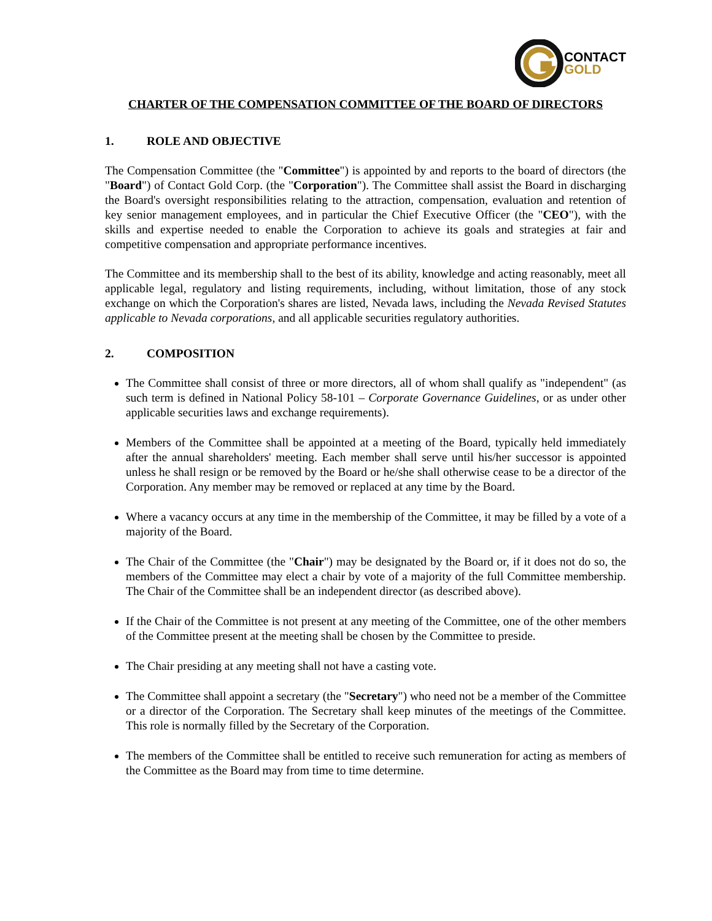CONTACT
GOLD
CHARTER OF THE COMPENSATION COMMITTEE OF THE BOARD OF DIRECTORS
1. ROLE AND OBJECTIVE
The Compensation Committee (the "Committee") is appointed by and reports to the board of directors (the "Board") of Contact Gold Corp. (the "Corporation"). The Committee shall assist the Board in discharging the Board's oversight responsibilities relating to the attraction, compensation, evaluation and retention of key senior management employees, and in particular the Chief Executive Officer (the "CEO"), with the skills and expertise needed to enable the Corporation to achieve its goals and strategies at fair and competitive compensation and appropriate performance incentives.
The Committee and its membership shall to the best of its ability, knowledge and acting reasonably, meet all applicable legal, regulatory and listing requirements, including, without limitation, those of any stock exchange on which the Corporation's shares are listed, Nevada laws, including the Nevada Revised Statutes applicable to Nevada corporations, and all applicable securities regulatory authorities.
2. COMPOSITION
The Committee shall consist of three or more directors, all of whom shall qualify as "independent" (as such term is defined in National Policy 58-101 – Corporate Governance Guidelines, or as under other applicable securities laws and exchange requirements).
Members of the Committee shall be appointed at a meeting of the Board, typically held immediately after the annual shareholders' meeting. Each member shall serve until his/her successor is appointed unless he shall resign or be removed by the Board or he/she shall otherwise cease to be a director of the Corporation. Any member may be removed or replaced at any time by the Board.
Where a vacancy occurs at any time in the membership of the Committee, it may be filled by a vote of a majority of the Board.
The Chair of the Committee (the "Chair") may be designated by the Board or, if it does not do so, the members of the Committee may elect a chair by vote of a majority of the full Committee membership. The Chair of the Committee shall be an independent director (as described above).
If the Chair of the Committee is not present at any meeting of the Committee, one of the other members of the Committee present at the meeting shall be chosen by the Committee to preside.
The Chair presiding at any meeting shall not have a casting vote.
The Committee shall appoint a secretary (the "Secretary") who need not be a member of the Committee or a director of the Corporation. The Secretary shall keep minutes of the meetings of the Committee. This role is normally filled by the Secretary of the Corporation.
The members of the Committee shall be entitled to receive such remuneration for acting as members of the Committee as the Board may from time to time determine.